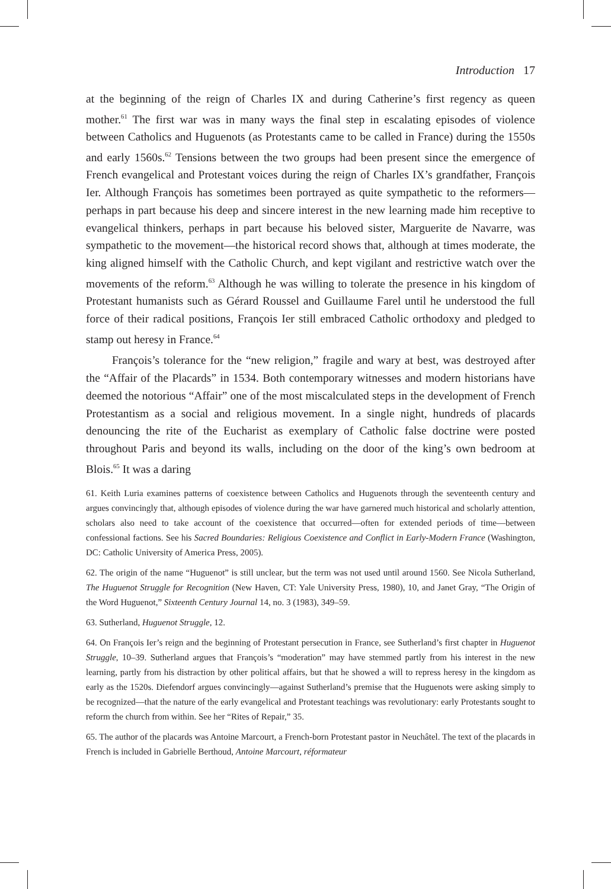Introduction 17
at the beginning of the reign of Charles IX and during Catherine’s first regency as queen mother.<sup>61</sup> The first war was in many ways the final step in escalating episodes of violence between Catholics and Huguenots (as Protestants came to be called in France) during the 1550s and early 1560s.<sup>62</sup> Tensions between the two groups had been present since the emergence of French evangelical and Protestant voices during the reign of Charles IX’s grandfather, François Ier. Although François has sometimes been portrayed as quite sympathetic to the reformers—perhaps in part because his deep and sincere interest in the new learning made him receptive to evangelical thinkers, perhaps in part because his beloved sister, Marguerite de Navarre, was sympathetic to the movement—the historical record shows that, although at times moderate, the king aligned himself with the Catholic Church, and kept vigilant and restrictive watch over the movements of the reform.<sup>63</sup> Although he was willing to tolerate the presence in his kingdom of Protestant humanists such as Gérard Roussel and Guillaume Farel until he understood the full force of their radical positions, François Ier still embraced Catholic orthodoxy and pledged to stamp out heresy in France.<sup>64</sup>
François’s tolerance for the “new religion,” fragile and wary at best, was destroyed after the “Affair of the Placards” in 1534. Both contemporary witnesses and modern historians have deemed the notorious “Affair” one of the most miscalculated steps in the development of French Protestantism as a social and religious movement. In a single night, hundreds of placards denouncing the rite of the Eucharist as exemplary of Catholic false doctrine were posted throughout Paris and beyond its walls, including on the door of the king’s own bedroom at Blois.<sup>65</sup> It was a daring
61. Keith Luria examines patterns of coexistence between Catholics and Huguenots through the seventeenth century and argues convincingly that, although episodes of violence during the war have garnered much historical and scholarly attention, scholars also need to take account of the coexistence that occurred—often for extended periods of time—between confessional factions. See his Sacred Boundaries: Religious Coexistence and Conflict in Early-Modern France (Washington, DC: Catholic University of America Press, 2005).
62. The origin of the name “Huguenot” is still unclear, but the term was not used until around 1560. See Nicola Sutherland, The Huguenot Struggle for Recognition (New Haven, CT: Yale University Press, 1980), 10, and Janet Gray, “The Origin of the Word Huguenot,” Sixteenth Century Journal 14, no. 3 (1983), 349–59.
63. Sutherland, Huguenot Struggle, 12.
64. On François Ier’s reign and the beginning of Protestant persecution in France, see Sutherland’s first chapter in Huguenot Struggle, 10–39. Sutherland argues that François’s “moderation” may have stemmed partly from his interest in the new learning, partly from his distraction by other political affairs, but that he showed a will to repress heresy in the kingdom as early as the 1520s. Diefendorf argues convincingly—against Sutherland’s premise that the Huguenots were asking simply to be recognized—that the nature of the early evangelical and Protestant teachings was revolutionary: early Protestants sought to reform the church from within. See her “Rites of Repair,” 35.
65. The author of the placards was Antoine Marcourt, a French-born Protestant pastor in Neuchâtel. The text of the placards in French is included in Gabrielle Berthoud, Antoine Marcourt, réformateur